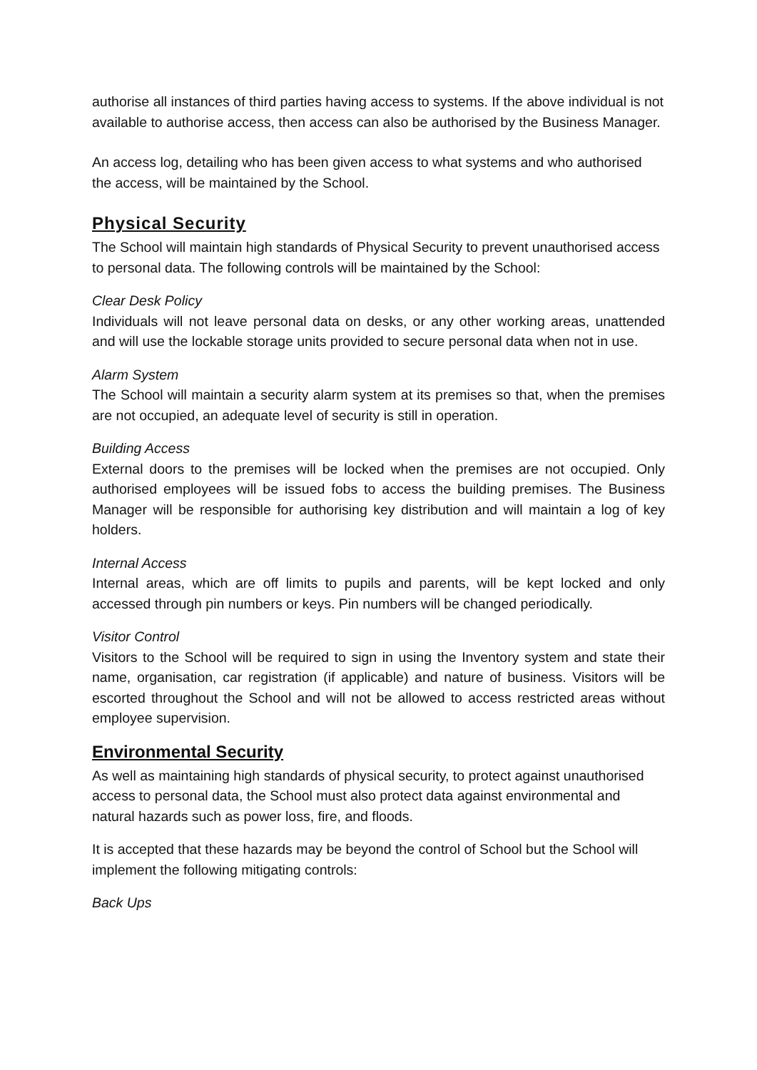authorise all instances of third parties having access to systems. If the above individual is not available to authorise access, then access can also be authorised by the Business Manager.
An access log, detailing who has been given access to what systems and who authorised the access, will be maintained by the School.
Physical Security
The School will maintain high standards of Physical Security to prevent unauthorised access to personal data. The following controls will be maintained by the School:
Clear Desk Policy
Individuals will not leave personal data on desks, or any other working areas, unattended and will use the lockable storage units provided to secure personal data when not in use.
Alarm System
The School will maintain a security alarm system at its premises so that, when the premises are not occupied, an adequate level of security is still in operation.
Building Access
External doors to the premises will be locked when the premises are not occupied. Only authorised employees will be issued fobs to access the building premises. The Business Manager will be responsible for authorising key distribution and will maintain a log of key holders.
Internal Access
Internal areas, which are off limits to pupils and parents, will be kept locked and only accessed through pin numbers or keys. Pin numbers will be changed periodically.
Visitor Control
Visitors to the School will be required to sign in using the Inventory system and state their name, organisation, car registration (if applicable) and nature of business. Visitors will be escorted throughout the School and will not be allowed to access restricted areas without employee supervision.
Environmental Security
As well as maintaining high standards of physical security, to protect against unauthorised access to personal data, the School must also protect data against environmental and natural hazards such as power loss, fire, and floods.
It is accepted that these hazards may be beyond the control of School but the School will implement the following mitigating controls:
Back Ups